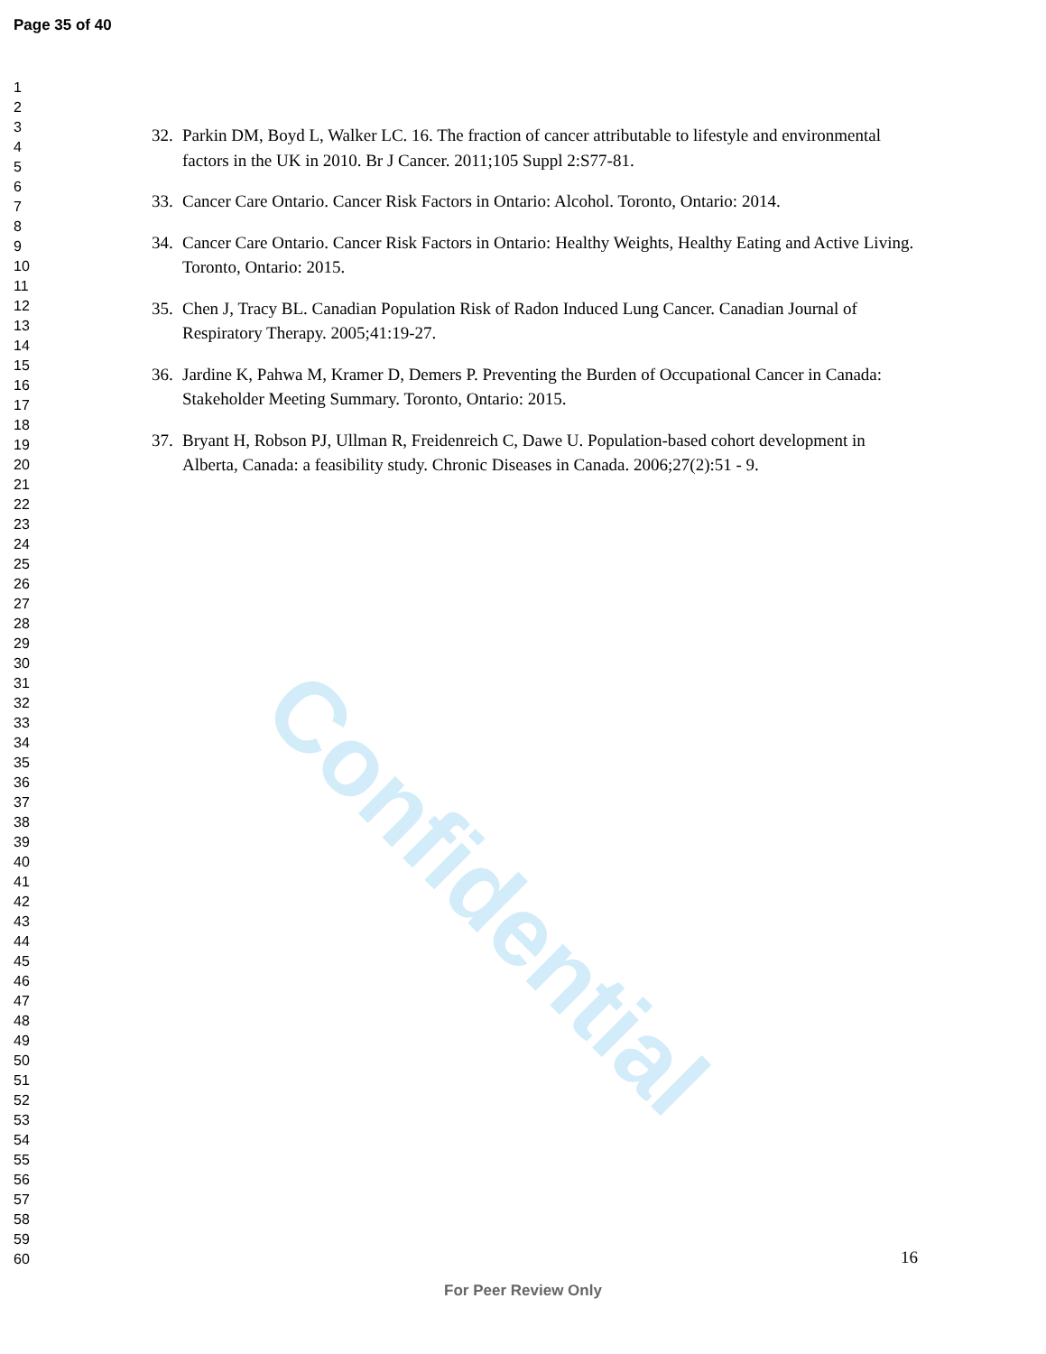Confidential
Page 35 of 40
1
2
3
4
5
6
7
8
9
10
11
12
13
14
15
16
17
18
19
20
21
22
23
24
25
26
27
28
29
30
31
32
33
34
35
36
37
38
39
40
41
42
43
44
45
46
47
48
49
50
51
52
53
54
55
56
57
58
59
60
32. Parkin DM, Boyd L, Walker LC. 16. The fraction of cancer attributable to lifestyle and environmental factors in the UK in 2010. Br J Cancer. 2011;105 Suppl 2:S77-81.
33. Cancer Care Ontario. Cancer Risk Factors in Ontario: Alcohol. Toronto, Ontario: 2014.
34. Cancer Care Ontario. Cancer Risk Factors in Ontario: Healthy Weights, Healthy Eating and Active Living. Toronto, Ontario: 2015.
35. Chen J, Tracy BL. Canadian Population Risk of Radon Induced Lung Cancer. Canadian Journal of Respiratory Therapy. 2005;41:19-27.
36. Jardine K, Pahwa M, Kramer D, Demers P. Preventing the Burden of Occupational Cancer in Canada: Stakeholder Meeting Summary. Toronto, Ontario: 2015.
37. Bryant H, Robson PJ, Ullman R, Freidenreich C, Dawe U. Population-based cohort development in Alberta, Canada: a feasibility study. Chronic Diseases in Canada. 2006;27(2):51 - 9.
16
For Peer Review Only